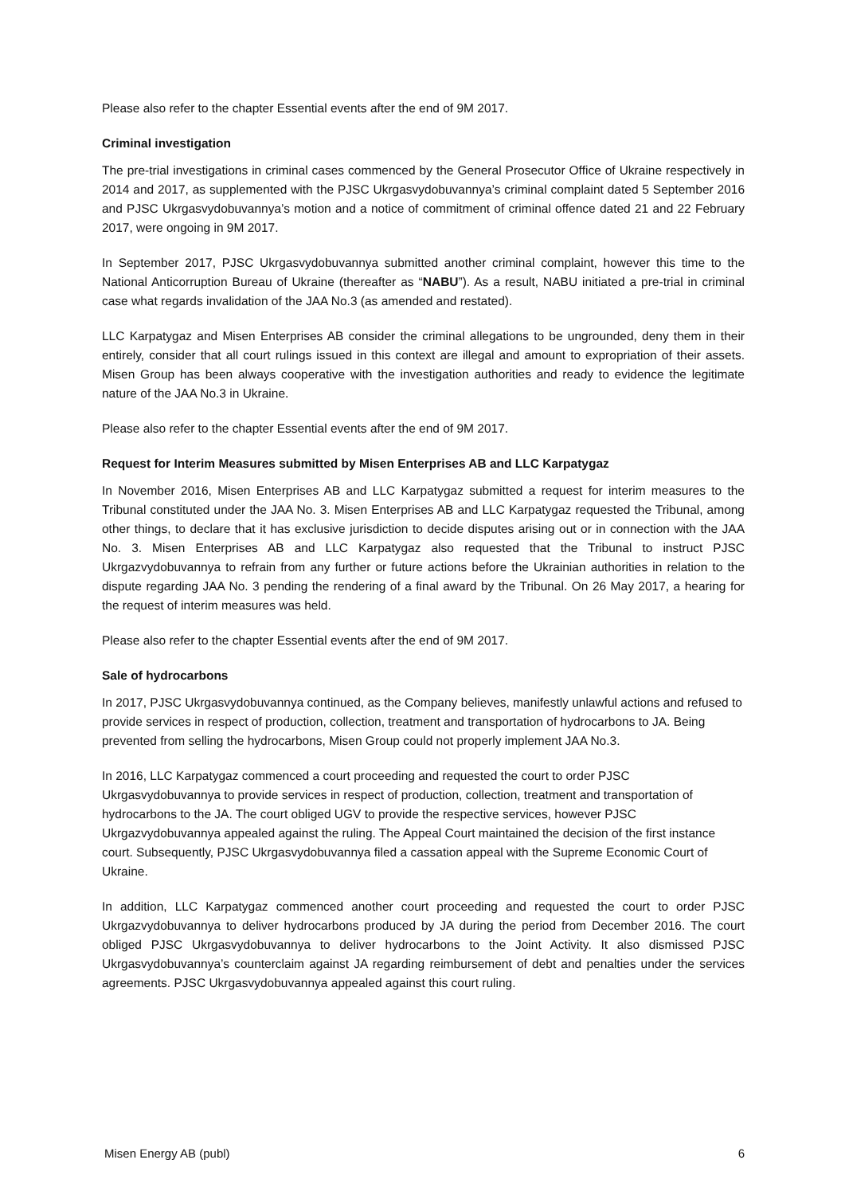Please also refer to the chapter Essential events after the end of 9M 2017.
Criminal investigation
The pre-trial investigations in criminal cases commenced by the General Prosecutor Office of Ukraine respectively in 2014 and 2017, as supplemented with the PJSC Ukrgasvydobuvannya’s criminal complaint dated 5 September 2016 and PJSC Ukrgasvydobuvannya’s motion and a notice of commitment of criminal offence dated 21 and 22 February 2017, were ongoing in 9M 2017.
In September 2017, PJSC Ukrgasvydobuvannya submitted another criminal complaint, however this time to the National Anticorruption Bureau of Ukraine (thereafter as “NABU”). As a result, NABU initiated a pre-trial in criminal case what regards invalidation of the JAA No.3 (as amended and restated).
LLC Karpatygaz and Misen Enterprises AB consider the criminal allegations to be ungrounded, deny them in their entirely, consider that all court rulings issued in this context are illegal and amount to expropriation of their assets. Misen Group has been always cooperative with the investigation authorities and ready to evidence the legitimate nature of the JAA No.3 in Ukraine.
Please also refer to the chapter Essential events after the end of 9M 2017.
Request for Interim Measures submitted by Misen Enterprises AB and LLC Karpatygaz
In November 2016, Misen Enterprises AB and LLC Karpatygaz submitted a request for interim measures to the Tribunal constituted under the JAA No. 3. Misen Enterprises AB and LLC Karpatygaz requested the Tribunal, among other things, to declare that it has exclusive jurisdiction to decide disputes arising out or in connection with the JAA No. 3. Misen Enterprises AB and LLC Karpatygaz also requested that the Tribunal to instruct PJSC Ukrgazvydobuvannya to refrain from any further or future actions before the Ukrainian authorities in relation to the dispute regarding JAA No. 3 pending the rendering of a final award by the Tribunal. On 26 May 2017, a hearing for the request of interim measures was held.
Please also refer to the chapter Essential events after the end of 9M 2017.
Sale of hydrocarbons
In 2017, PJSC Ukrgasvydobuvannya continued, as the Company believes, manifestly unlawful actions and refused to provide services in respect of production, collection, treatment and transportation of hydrocarbons to JA. Being prevented from selling the hydrocarbons, Misen Group could not properly implement JAA No.3.
In 2016, LLC Karpatygaz commenced a court proceeding and requested the court to order PJSC Ukrgasvydobuvannya to provide services in respect of production, collection, treatment and transportation of hydrocarbons to the JA. The court obliged UGV to provide the respective services, however PJSC Ukrgazvydobuvannya appealed against the ruling. The Appeal Court maintained the decision of the first instance court. Subsequently, PJSC Ukrgasvydobuvannya filed a cassation appeal with the Supreme Economic Court of Ukraine.
In addition, LLC Karpatygaz commenced another court proceeding and requested the court to order PJSC Ukrgazvydobuvannya to deliver hydrocarbons produced by JA during the period from December 2016. The court obliged PJSC Ukrgasvydobuvannya to deliver hydrocarbons to the Joint Activity. It also dismissed PJSC Ukrgasvydobuvannya’s counterclaim against JA regarding reimbursement of debt and penalties under the services agreements. PJSC Ukrgasvydobuvannya appealed against this court ruling.
Misen Energy AB (publ) 6